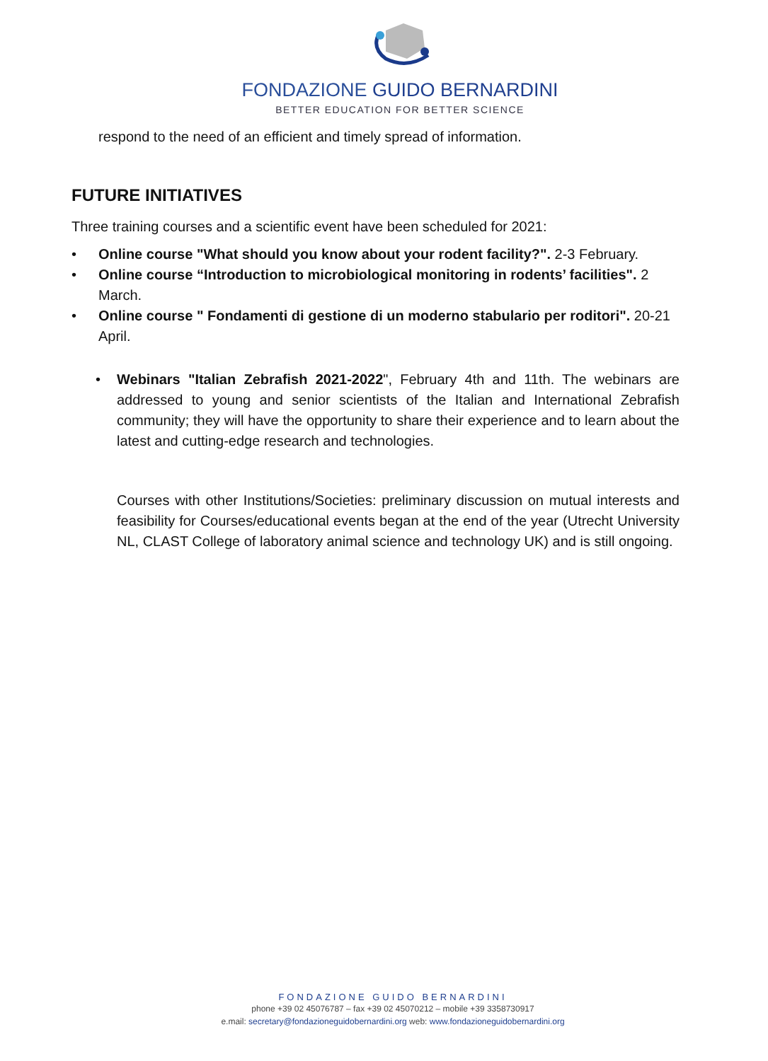FONDAZIONE GUIDO BERNARDINI
BETTER EDUCATION FOR BETTER SCIENCE
respond to the need of an efficient and timely spread of information.
FUTURE INITIATIVES
Three training courses and a scientific event have been scheduled for 2021:
• Online course "What should you know about your rodent facility?". 2-3 February.
• Online course “Introduction to microbiological monitoring in rodents’ facilities". 2 March.
• Online course " Fondamenti di gestione di un moderno stabulario per roditori". 20-21 April.
• Webinars "Italian Zebrafish 2021-2022", February 4th and 11th. The webinars are addressed to young and senior scientists of the Italian and International Zebrafish community; they will have the opportunity to share their experience and to learn about the latest and cutting-edge research and technologies.
Courses with other Institutions/Societies: preliminary discussion on mutual interests and feasibility for Courses/educational events began at the end of the year (Utrecht University NL, CLAST College of laboratory animal science and technology UK) and is still ongoing.
FONDAZIONE GUIDO BERNARDINI
phone +39 02 45076787 – fax +39 02 45070212 – mobile +39 3358730917
e.mail: secretary@fondazioneguidobernardini.org web: www.fondazioneguidobernardini.org